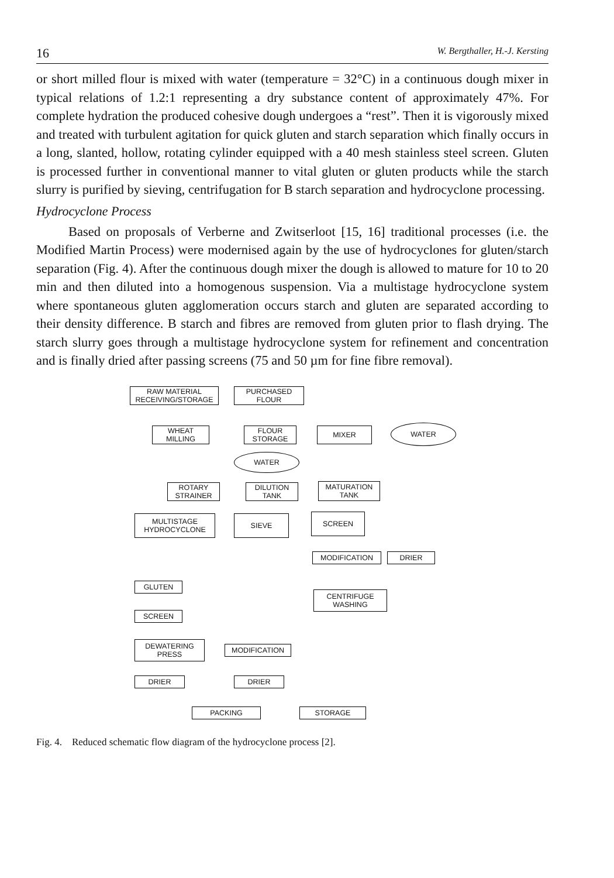16 W. Bergthaller, H.-J. Kersting
or short milled flour is mixed with water (temperature = 32°C) in a continuous dough mixer in typical relations of 1.2:1 representing a dry substance content of approximately 47%. For complete hydration the produced cohesive dough undergoes a “rest”. Then it is vigorously mixed and treated with turbulent agitation for quick gluten and starch separation which finally occurs in a long, slanted, hollow, rotating cylinder equipped with a 40 mesh stainless steel screen. Gluten is processed further in conventional manner to vital gluten or gluten products while the starch slurry is purified by sieving, centrifugation for B starch separation and hydrocyclone processing.
Hydrocyclone Process
Based on proposals of Verberne and Zwitserloot [15, 16] traditional processes (i.e. the Modified Martin Process) were modernised again by the use of hydrocyclones for gluten/starch separation (Fig. 4). After the continuous dough mixer the dough is allowed to mature for 10 to 20 min and then diluted into a homogenous suspension. Via a multistage hydrocyclone system where spontaneous gluten agglomeration occurs starch and gluten are separated according to their density difference. B starch and fibres are removed from gluten prior to flash drying. The starch slurry goes through a multistage hydrocyclone system for refinement and concentration and is finally dried after passing screens (75 and 50 µm for fine fibre removal).
RAW MATERIAL
RECEIVING/STORAGE
PURCHASED
FLOUR
WHEAT
MILLING
FLOUR
STORAGE
MIXER WATER
WATER
ROTARY
STRAINER
DILUTION
TANK
MATURATION
TANK
MULTISTAGE
HYDROCYCLONE
SIEVE SCREEN
MODIFICATION DRIER
GLUTEN
CENTRIFUGE
WASHING
SCREEN
DEWATERING
PRESS
MODIFICATION
DRIER DRIER
PACKING STORAGE
Fig. 4. Reduced schematic flow diagram of the hydrocyclone process [2].